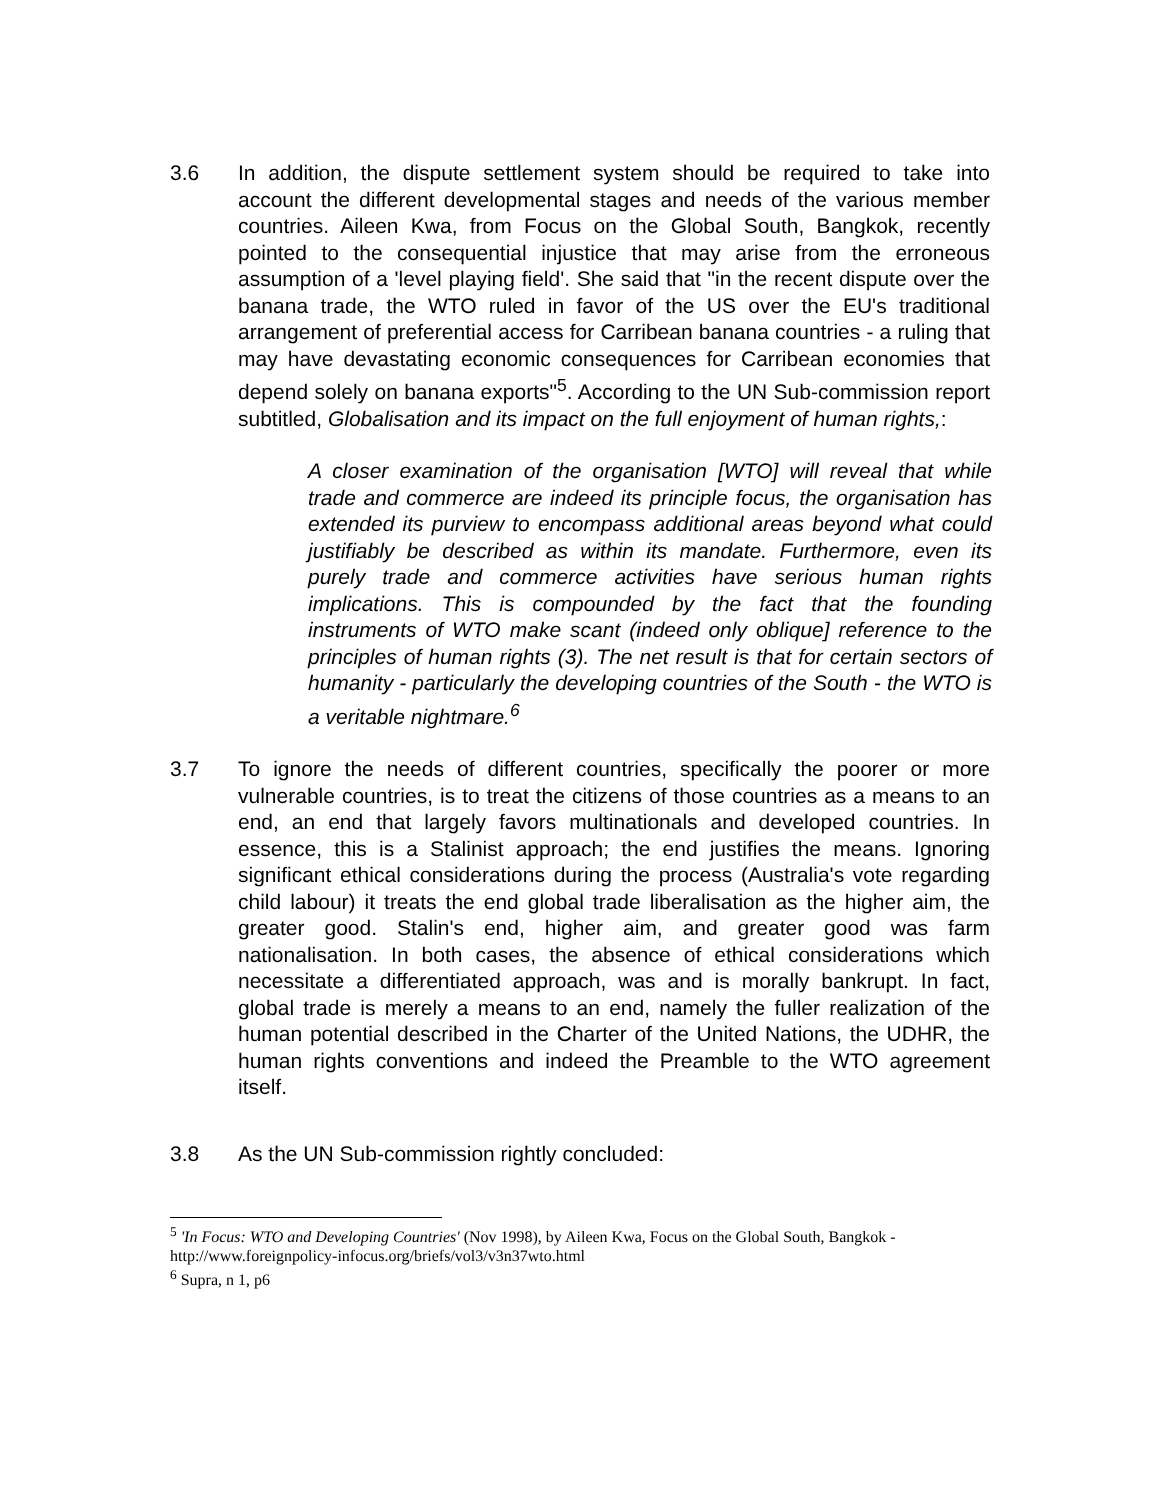3.6 In addition, the dispute settlement system should be required to take into account the different developmental stages and needs of the various member countries. Aileen Kwa, from Focus on the Global South, Bangkok, recently pointed to the consequential injustice that may arise from the erroneous assumption of a 'level playing field'. She said that "in the recent dispute over the banana trade, the WTO ruled in favor of the US over the EU's traditional arrangement of preferential access for Carribean banana countries - a ruling that may have devastating economic consequences for Carribean economies that depend solely on banana exports"<sup>5</sup>. According to the UN Sub-commission report subtitled, Globalisation and its impact on the full enjoyment of human rights,:
A closer examination of the organisation [WTO] will reveal that while trade and commerce are indeed its principle focus, the organisation has extended its purview to encompass additional areas beyond what could justifiably be described as within its mandate. Furthermore, even its purely trade and commerce activities have serious human rights implications. This is compounded by the fact that the founding instruments of WTO make scant (indeed only oblique] reference to the principles of human rights (3). The net result is that for certain sectors of humanity - particularly the developing countries of the South - the WTO is a veritable nightmare.<sup>6</sup>
3.7 To ignore the needs of different countries, specifically the poorer or more vulnerable countries, is to treat the citizens of those countries as a means to an end, an end that largely favors multinationals and developed countries. In essence, this is a Stalinist approach; the end justifies the means. Ignoring significant ethical considerations during the process (Australia's vote regarding child labour) it treats the end global trade liberalisation as the higher aim, the greater good. Stalin's end, higher aim, and greater good was farm nationalisation. In both cases, the absence of ethical considerations which necessitate a differentiated approach, was and is morally bankrupt. In fact, global trade is merely a means to an end, namely the fuller realization of the human potential described in the Charter of the United Nations, the UDHR, the human rights conventions and indeed the Preamble to the WTO agreement itself.
3.8 As the UN Sub-commission rightly concluded:
<sup>5</sup> 'In Focus: WTO and Developing Countries' (Nov 1998), by Aileen Kwa, Focus on the Global South, Bangkok - http://www.foreignpolicy-infocus.org/briefs/vol3/v3n37wto.html
<sup>6</sup> Supra, n 1, p6